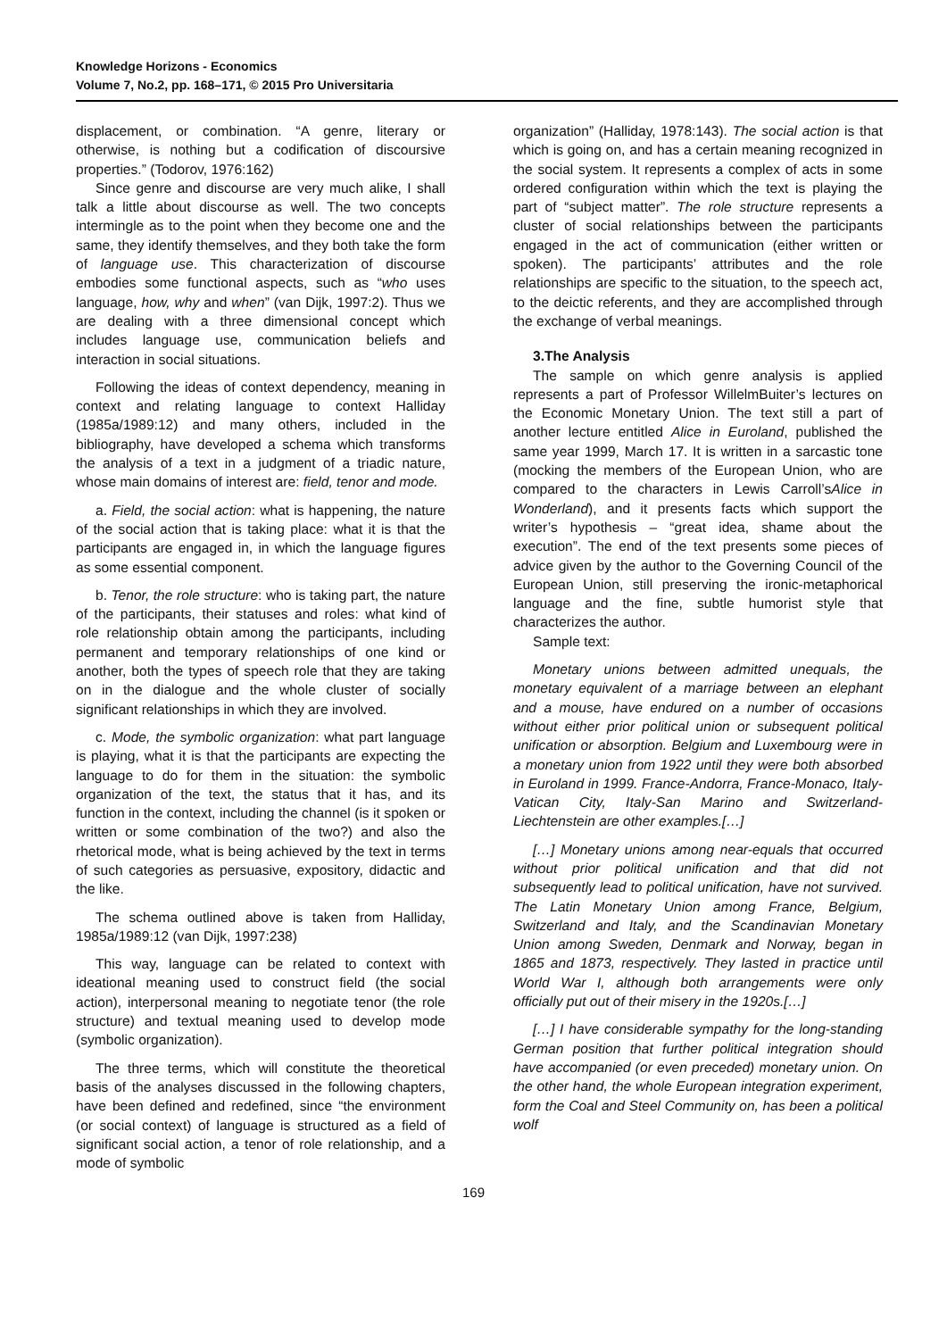Knowledge Horizons - Economics
Volume 7, No.2, pp. 168–171, © 2015 Pro Universitaria
displacement, or combination. “A genre, literary or otherwise, is nothing but a codification of discoursive properties.” (Todorov, 1976:162)
Since genre and discourse are very much alike, I shall talk a little about discourse as well. The two concepts intermingle as to the point when they become one and the same, they identify themselves, and they both take the form of language use. This characterization of discourse embodies some functional aspects, such as “who uses language, how, why and when” (van Dijk, 1997:2). Thus we are dealing with a three dimensional concept which includes language use, communication beliefs and interaction in social situations.
Following the ideas of context dependency, meaning in context and relating language to context Halliday (1985a/1989:12) and many others, included in the bibliography, have developed a schema which transforms the analysis of a text in a judgment of a triadic nature, whose main domains of interest are: field, tenor and mode.
a. Field, the social action: what is happening, the nature of the social action that is taking place: what it is that the participants are engaged in, in which the language figures as some essential component.
b. Tenor, the role structure: who is taking part, the nature of the participants, their statuses and roles: what kind of role relationship obtain among the participants, including permanent and temporary relationships of one kind or another, both the types of speech role that they are taking on in the dialogue and the whole cluster of socially significant relationships in which they are involved.
c. Mode, the symbolic organization: what part language is playing, what it is that the participants are expecting the language to do for them in the situation: the symbolic organization of the text, the status that it has, and its function in the context, including the channel (is it spoken or written or some combination of the two?) and also the rhetorical mode, what is being achieved by the text in terms of such categories as persuasive, expository, didactic and the like.
The schema outlined above is taken from Halliday, 1985a/1989:12 (van Dijk, 1997:238)
This way, language can be related to context with ideational meaning used to construct field (the social action), interpersonal meaning to negotiate tenor (the role structure) and textual meaning used to develop mode (symbolic organization).
The three terms, which will constitute the theoretical basis of the analyses discussed in the following chapters, have been defined and redefined, since “the environment (or social context) of language is structured as a field of significant social action, a tenor of role relationship, and a mode of symbolic
organization” (Halliday, 1978:143). The social action is that which is going on, and has a certain meaning recognized in the social system. It represents a complex of acts in some ordered configuration within which the text is playing the part of “subject matter”. The role structure represents a cluster of social relationships between the participants engaged in the act of communication (either written or spoken). The participants’ attributes and the role relationships are specific to the situation, to the speech act, to the deictic referents, and they are accomplished through the exchange of verbal meanings.
3.The Analysis
The sample on which genre analysis is applied represents a part of Professor WillelmBuiter’s lectures on the Economic Monetary Union. The text still a part of another lecture entitled Alice in Euroland, published the same year 1999, March 17. It is written in a sarcastic tone (mocking the members of the European Union, who are compared to the characters in Lewis Carroll’sAlice in Wonderland), and it presents facts which support the writer’s hypothesis – “great idea, shame about the execution”. The end of the text presents some pieces of advice given by the author to the Governing Council of the European Union, still preserving the ironic-metaphorical language and the fine, subtle humorist style that characterizes the author.
Sample text:
Monetary unions between admitted unequals, the monetary equivalent of a marriage between an elephant and a mouse, have endured on a number of occasions without either prior political union or subsequent political unification or absorption. Belgium and Luxembourg were in a monetary union from 1922 until they were both absorbed in Euroland in 1999. France-Andorra, France-Monaco, Italy-Vatican City, Italy-San Marino and Switzerland-Liechtenstein are other examples.[…]
[…] Monetary unions among near-equals that occurred without prior political unification and that did not subsequently lead to political unification, have not survived. The Latin Monetary Union among France, Belgium, Switzerland and Italy, and the Scandinavian Monetary Union among Sweden, Denmark and Norway, began in 1865 and 1873, respectively. They lasted in practice until World War I, although both arrangements were only officially put out of their misery in the 1920s.[…]
[…] I have considerable sympathy for the long-standing German position that further political integration should have accompanied (or even preceded) monetary union. On the other hand, the whole European integration experiment, form the Coal and Steel Community on, has been a political wolf
169